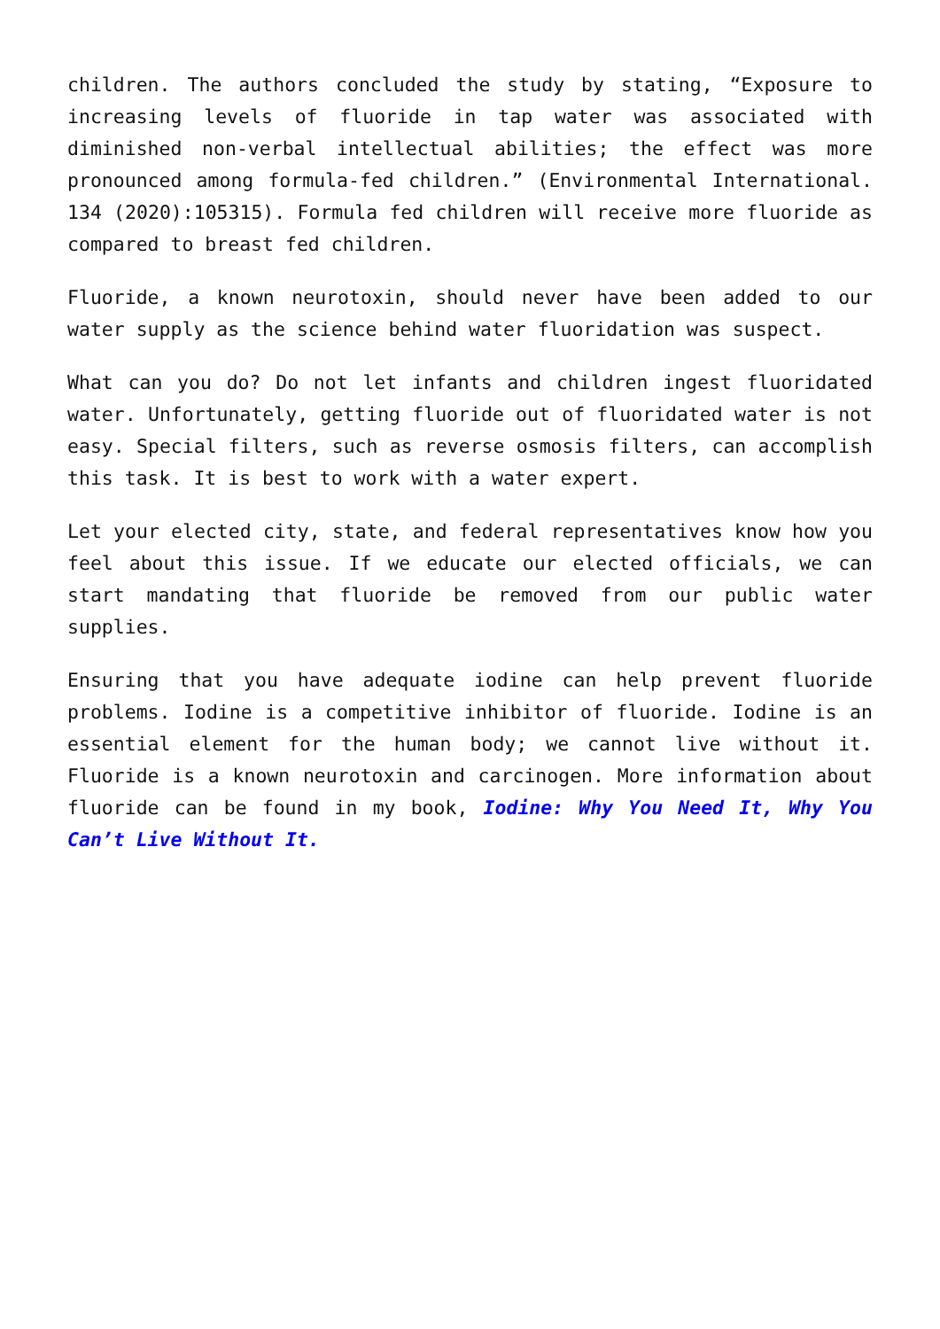children. The authors concluded the study by stating, “Exposure to increasing levels of fluoride in tap water was associated with diminished non-verbal intellectual abilities; the effect was more pronounced among formula-fed children.” (Environmental International. 134 (2020):105315). Formula fed children will receive more fluoride as compared to breast fed children.
Fluoride, a known neurotoxin, should never have been added to our water supply as the science behind water fluoridation was suspect.
What can you do? Do not let infants and children ingest fluoridated water. Unfortunately, getting fluoride out of fluoridated water is not easy. Special filters, such as reverse osmosis filters, can accomplish this task. It is best to work with a water expert.
Let your elected city, state, and federal representatives know how you feel about this issue. If we educate our elected officials, we can start mandating that fluoride be removed from our public water supplies.
Ensuring that you have adequate iodine can help prevent fluoride problems. Iodine is a competitive inhibitor of fluoride. Iodine is an essential element for the human body; we cannot live without it. Fluoride is a known neurotoxin and carcinogen. More information about fluoride can be found in my book, Iodine: Why You Need It, Why You Can’t Live Without It.